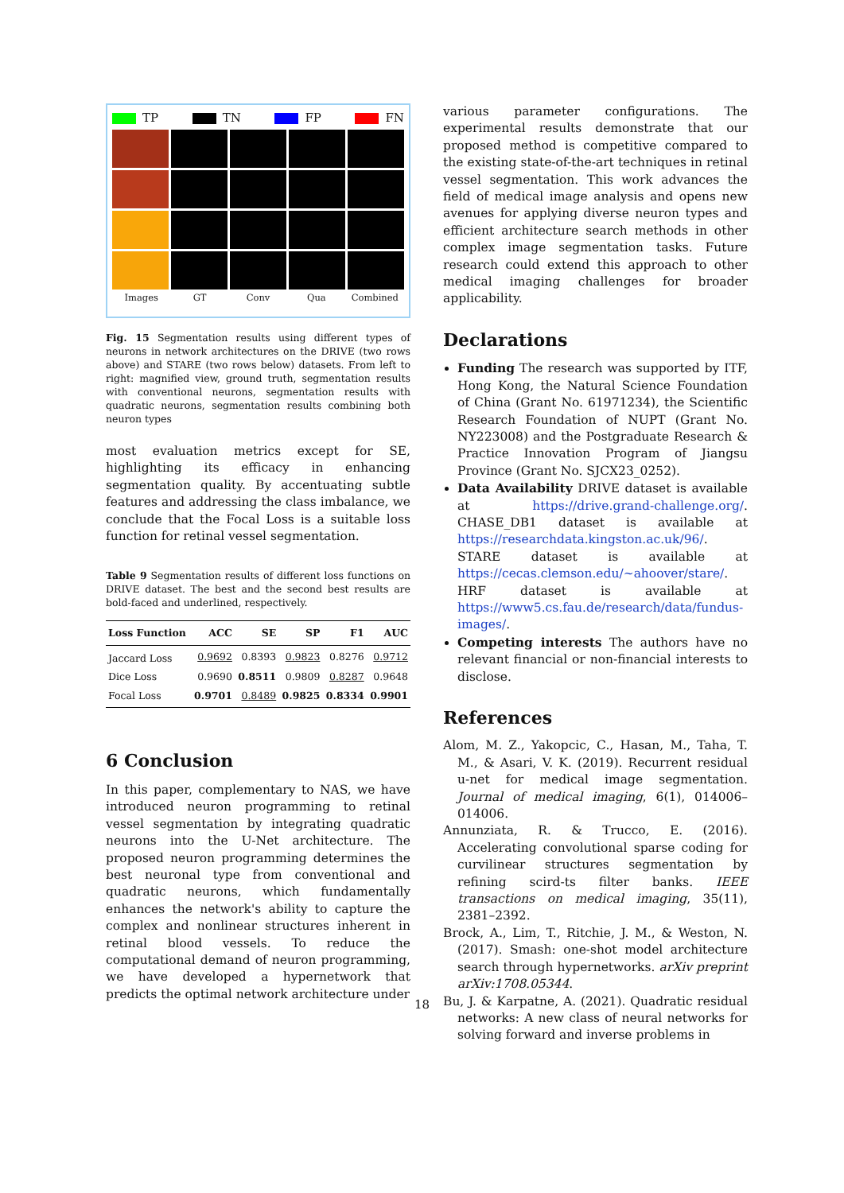TP TN FP FN
Images
GT
Conv
Qua
Combined
Fig. 15 Segmentation results using different types of neurons in network architectures on the DRIVE (two rows above) and STARE (two rows below) datasets. From left to right: magnified view, ground truth, segmentation results with conventional neurons, segmentation results with quadratic neurons, segmentation results combining both neuron types
most evaluation metrics except for SE, highlighting its efficacy in enhancing segmentation quality. By accentuating subtle features and addressing the class imbalance, we conclude that the Focal Loss is a suitable loss function for retinal vessel segmentation.
Table 9 Segmentation results of different loss functions on DRIVE dataset. The best and the second best results are bold-faced and underlined, respectively.
| Loss Function | ACC | SE | SP | F1 | AUC |
| --- | --- | --- | --- | --- | --- |
| Jaccard Loss | 0.9692 | 0.8393 | 0.9823 | 0.8276 | 0.9712 |
| Dice Loss | 0.9690 | 0.8511 | 0.9809 | 0.8287 | 0.9648 |
| Focal Loss | 0.9701 | 0.8489 | 0.9825 | 0.8334 | 0.9901 |
6 Conclusion
In this paper, complementary to NAS, we have introduced neuron programming to retinal vessel segmentation by integrating quadratic neurons into the U-Net architecture. The proposed neuron programming determines the best neuronal type from conventional and quadratic neurons, which fundamentally enhances the network's ability to capture the complex and nonlinear structures inherent in retinal blood vessels. To reduce the computational demand of neuron programming, we have developed a hypernetwork that predicts the optimal network architecture under
various parameter configurations. The experimental results demonstrate that our proposed method is competitive compared to the existing state-of-the-art techniques in retinal vessel segmentation. This work advances the field of medical image analysis and opens new avenues for applying diverse neuron types and efficient architecture search methods in other complex image segmentation tasks. Future research could extend this approach to other medical imaging challenges for broader applicability.
Declarations
Funding The research was supported by ITF, Hong Kong, the Natural Science Foundation of China (Grant No. 61971234), the Scientific Research Foundation of NUPT (Grant No. NY223008) and the Postgraduate Research & Practice Innovation Program of Jiangsu Province (Grant No. SJCX23_0252).
Data Availability DRIVE dataset is available at https://drive.grand-challenge.org/. CHASE_DB1 dataset is available at https://researchdata.kingston.ac.uk/96/. STARE dataset is available at https://cecas.clemson.edu/~ahoover/stare/. HRF dataset is available at https://www5.cs.fau.de/research/data/fundus-images/.
Competing interests The authors have no relevant financial or non-financial interests to disclose.
References
Alom, M. Z., Yakopcic, C., Hasan, M., Taha, T. M., & Asari, V. K. (2019). Recurrent residual u-net for medical image segmentation. Journal of medical imaging, 6(1), 014006–014006.
Annunziata, R. & Trucco, E. (2016). Accelerating convolutional sparse coding for curvilinear structures segmentation by refining scird-ts filter banks. IEEE transactions on medical imaging, 35(11), 2381–2392.
Brock, A., Lim, T., Ritchie, J. M., & Weston, N. (2017). Smash: one-shot model architecture search through hypernetworks. arXiv preprint arXiv:1708.05344.
Bu, J. & Karpatne, A. (2021). Quadratic residual networks: A new class of neural networks for solving forward and inverse problems in
18